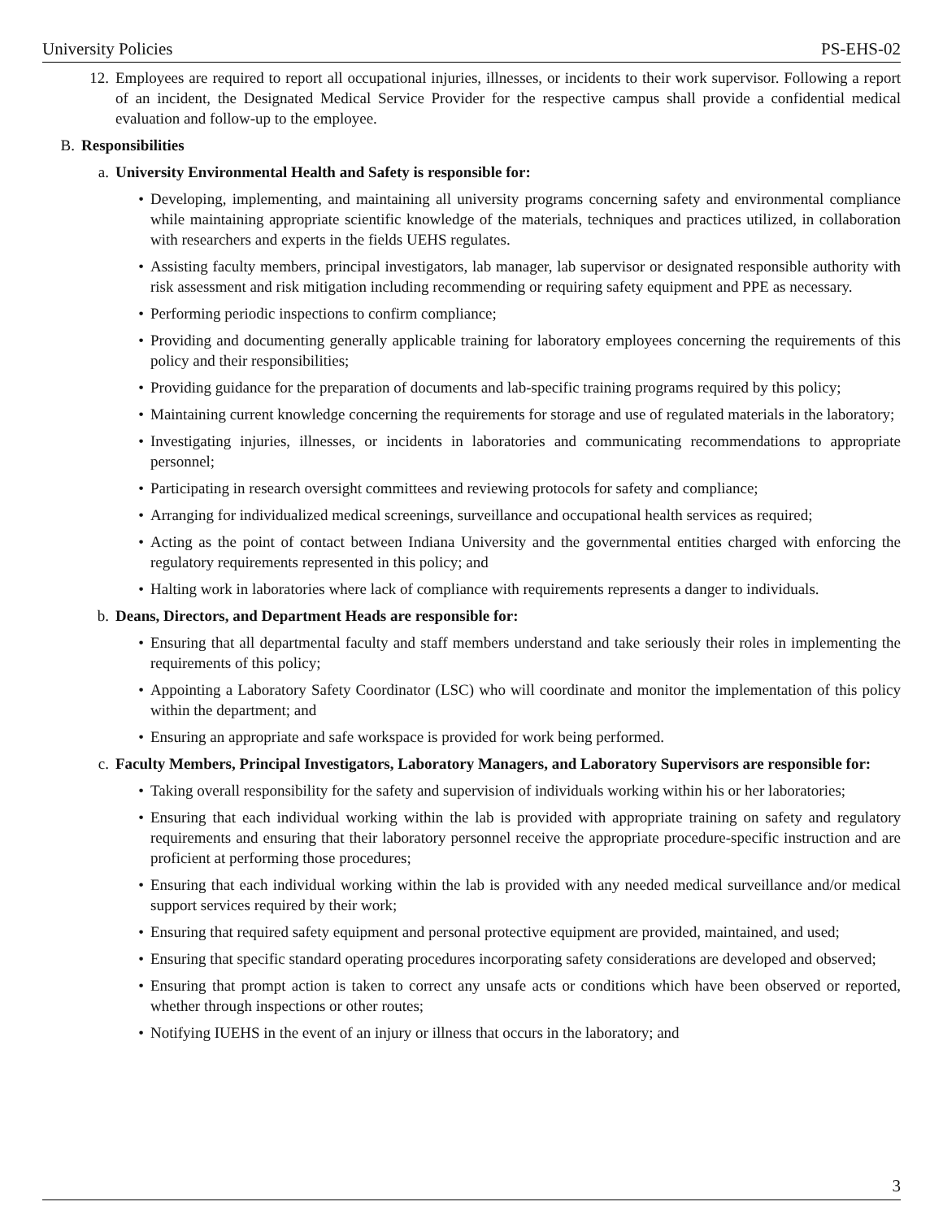University Policies PS-EHS-02
12. Employees are required to report all occupational injuries, illnesses, or incidents to their work supervisor. Following a report of an incident, the Designated Medical Service Provider for the respective campus shall provide a confidential medical evaluation and follow-up to the employee.
B. Responsibilities
a. University Environmental Health and Safety is responsible for:
• Developing, implementing, and maintaining all university programs concerning safety and environmental compliance while maintaining appropriate scientific knowledge of the materials, techniques and practices utilized, in collaboration with researchers and experts in the fields UEHS regulates.
• Assisting faculty members, principal investigators, lab manager, lab supervisor or designated responsible authority with risk assessment and risk mitigation including recommending or requiring safety equipment and PPE as necessary.
• Performing periodic inspections to confirm compliance;
• Providing and documenting generally applicable training for laboratory employees concerning the requirements of this policy and their responsibilities;
• Providing guidance for the preparation of documents and lab-specific training programs required by this policy;
• Maintaining current knowledge concerning the requirements for storage and use of regulated materials in the laboratory;
• Investigating injuries, illnesses, or incidents in laboratories and communicating recommendations to appropriate personnel;
• Participating in research oversight committees and reviewing protocols for safety and compliance;
• Arranging for individualized medical screenings, surveillance and occupational health services as required;
• Acting as the point of contact between Indiana University and the governmental entities charged with enforcing the regulatory requirements represented in this policy; and
• Halting work in laboratories where lack of compliance with requirements represents a danger to individuals.
b. Deans, Directors, and Department Heads are responsible for:
• Ensuring that all departmental faculty and staff members understand and take seriously their roles in implementing the requirements of this policy;
• Appointing a Laboratory Safety Coordinator (LSC) who will coordinate and monitor the implementation of this policy within the department; and
• Ensuring an appropriate and safe workspace is provided for work being performed.
c. Faculty Members, Principal Investigators, Laboratory Managers, and Laboratory Supervisors are responsible for:
• Taking overall responsibility for the safety and supervision of individuals working within his or her laboratories;
• Ensuring that each individual working within the lab is provided with appropriate training on safety and regulatory requirements and ensuring that their laboratory personnel receive the appropriate procedure-specific instruction and are proficient at performing those procedures;
• Ensuring that each individual working within the lab is provided with any needed medical surveillance and/or medical support services required by their work;
• Ensuring that required safety equipment and personal protective equipment are provided, maintained, and used;
• Ensuring that specific standard operating procedures incorporating safety considerations are developed and observed;
• Ensuring that prompt action is taken to correct any unsafe acts or conditions which have been observed or reported, whether through inspections or other routes;
• Notifying IUEHS in the event of an injury or illness that occurs in the laboratory; and
3